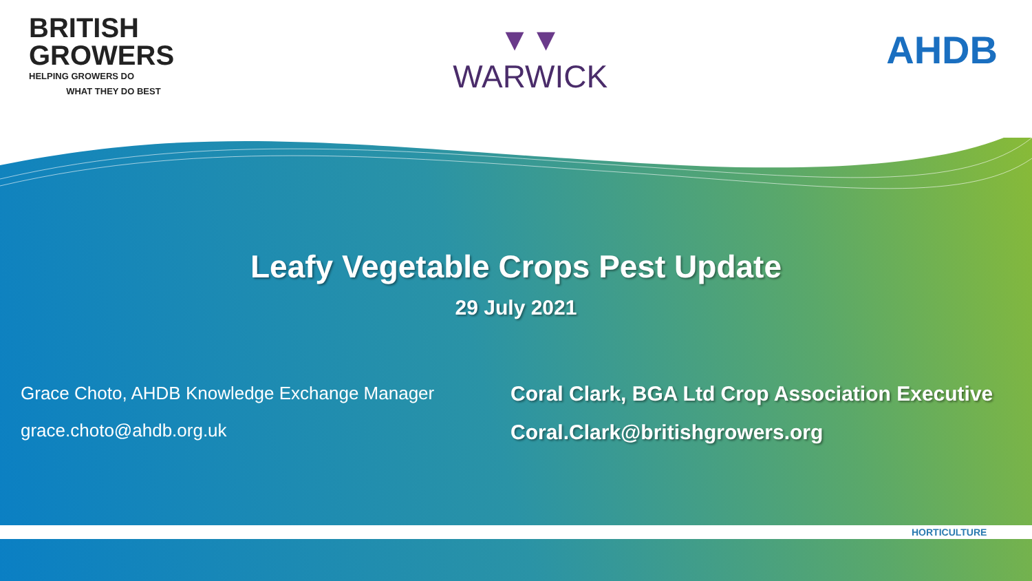BRITISH
GROWERS
HELPING GROWERS DO
WHAT THEY DO BEST
▼▼
WARWICK
AHDB
Leafy Vegetable Crops Pest Update
29 July 2021
Grace Choto, AHDB Knowledge Exchange Manager
grace.choto@ahdb.org.uk
Coral Clark, BGA Ltd Crop Association Executive
Coral.Clark@britishgrowers.org
HORTICULTURE